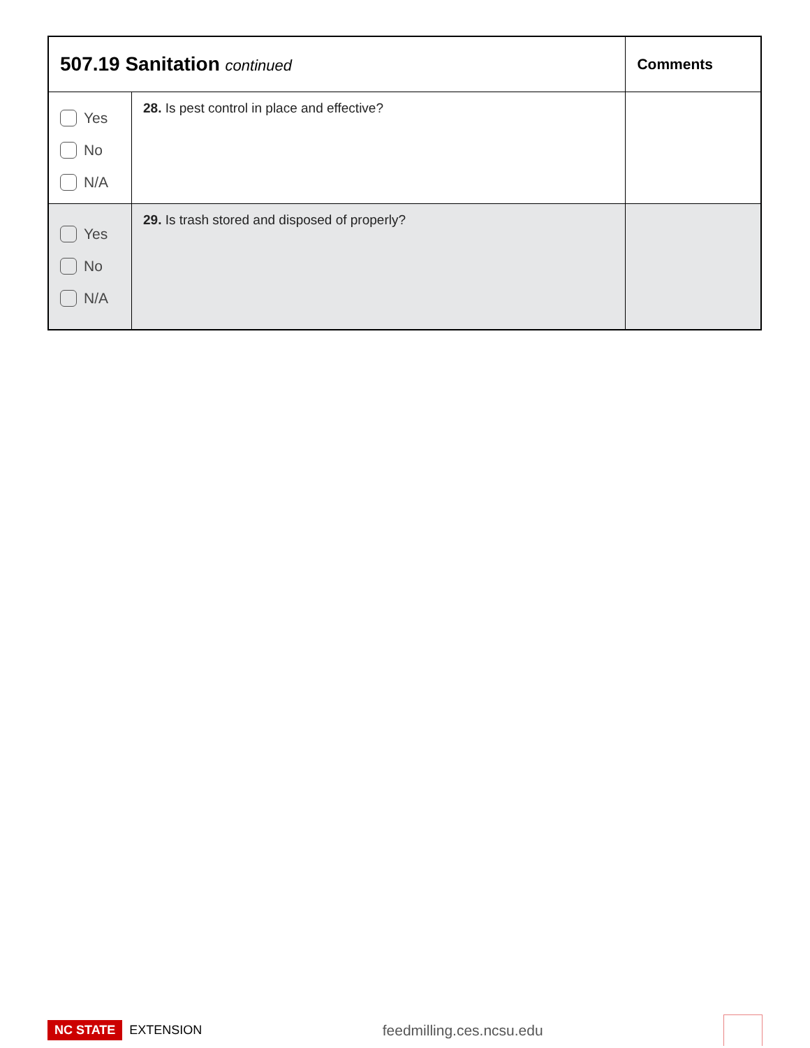| 507.19 Sanitation continued | | Comments |
| --- | --- | --- |
| Yes No N/A | 28. Is pest control in place and effective? | |
| Yes No N/A | 29. Is trash stored and disposed of properly? | |
NC STATE EXTENSION
feedmilling.ces.ncsu.edu